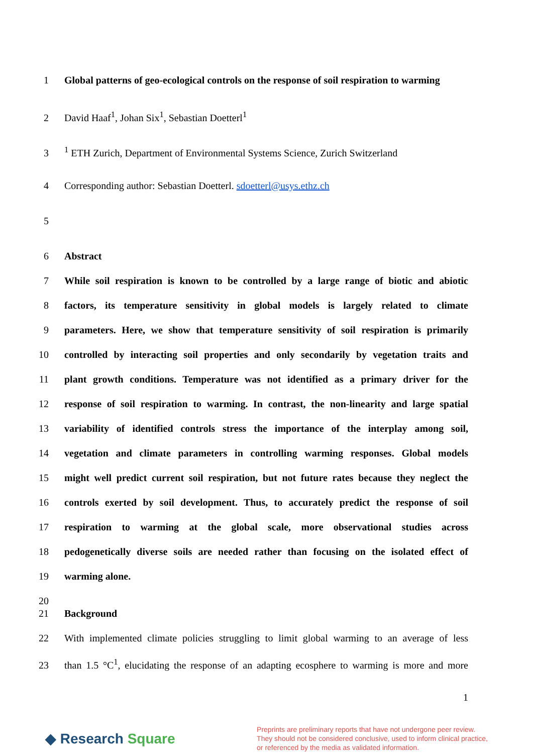1 Global patterns of geo-ecological controls on the response of soil respiration to warming
2 David Haaf<sup>1</sup>, Johan Six<sup>1</sup>, Sebastian Doetterl<sup>1</sup>
3 <sup>1</sup> ETH Zurich, Department of Environmental Systems Science, Zurich Switzerland
4 Corresponding author: Sebastian Doetterl. sdoetterl@usys.ethz.ch
5
6 Abstract
7 While soil respiration is known to be controlled by a large range of biotic and abiotic
8 factors, its temperature sensitivity in global models is largely related to climate
9 parameters. Here, we show that temperature sensitivity of soil respiration is primarily
10 controlled by interacting soil properties and only secondarily by vegetation traits and
11 plant growth conditions. Temperature was not identified as a primary driver for the
12 response of soil respiration to warming. In contrast, the non-linearity and large spatial
13 variability of identified controls stress the importance of the interplay among soil,
14 vegetation and climate parameters in controlling warming responses. Global models
15 might well predict current soil respiration, but not future rates because they neglect the
16 controls exerted by soil development. Thus, to accurately predict the response of soil
17 respiration to warming at the global scale, more observational studies across
18 pedogenetically diverse soils are needed rather than focusing on the isolated effect of
19 warming alone.
20
21 Background
22 With implemented climate policies struggling to limit global warming to an average of less
23 than 1.5 °C<sup>1</sup>, elucidating the response of an adapting ecosphere to warming is more and more
1
◆ Research Square
Preprints are preliminary reports that have not undergone peer review.
They should not be considered conclusive, used to inform clinical practice,
or referenced by the media as validated information.